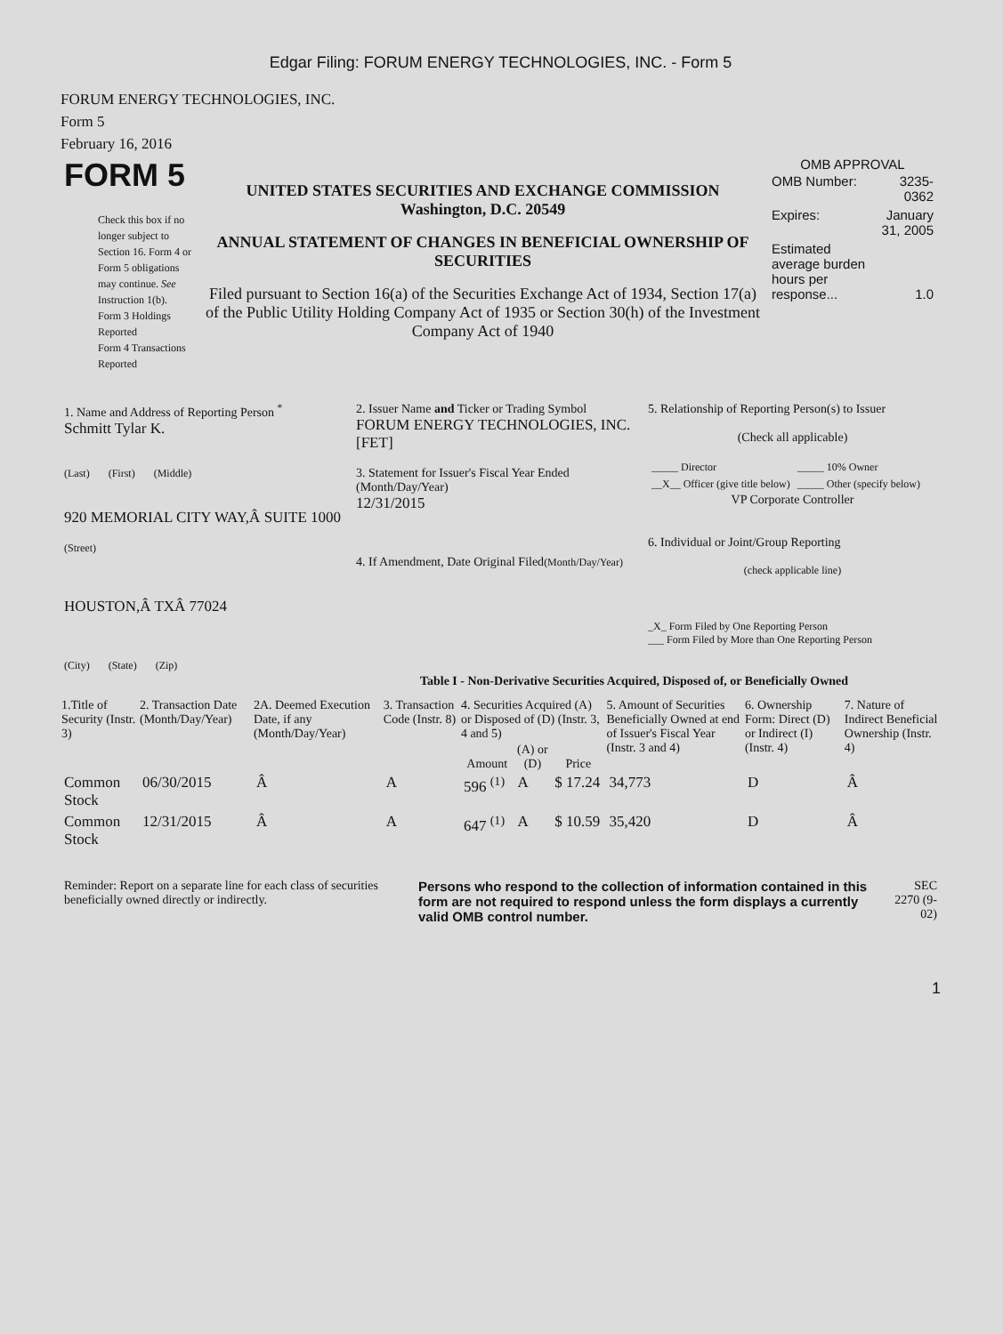Edgar Filing: FORUM ENERGY TECHNOLOGIES, INC. - Form 5
FORUM ENERGY TECHNOLOGIES, INC.
Form 5
February 16, 2016
| FORM 5 Check this box if no longer subject to Section 16. Form 4 or Form 5 obligations may continue. See Instruction 1(b). Form 3 Holdings Reported Form 4 Transactions Reported | UNITED STATES SECURITIES AND EXCHANGE COMMISSION Washington, D.C. 20549 ANNUAL STATEMENT OF CHANGES IN BENEFICIAL OWNERSHIP OF SECURITIES Filed pursuant to Section 16(a) of the Securities Exchange Act of 1934, Section 17(a) of the Public Utility Holding Company Act of 1935 or Section 30(h) of the Investment Company Act of 1940 | OMB APPROVAL / OMB Number: / 3235-0362 / / Expires: / January 31, 2005 / / Estimated average burden hours per response... / 1.0 / |
| 1. Name and Address of Reporting Person <sup>*</sup> Schmitt Tylar K. (Last) (First) (Middle) 920 MEMORIAL CITY WAY,Â SUITE 1000 (Street) HOUSTON,Â TXÂ 77024 (City) (State) (Zip) | 2. Issuer Name and Ticker or Trading Symbol FORUM ENERGY TECHNOLOGIES, INC. [FET] 3. Statement for Issuer's Fiscal Year Ended (Month/Day/Year) 12/31/2015 4. If Amendment, Date Original Filed (Month/Day/Year) | 5. Relationship of Reporting Person(s) to Issuer (Check all applicable) / _____ Director / _____ 10% Owner / / __X__ Officer (give title below) / _____ Other (specify below) / VP Corporate Controller 6. Individual or Joint/Group Reporting (check applicable line) _X_ Form Filed by One Reporting Person ___ Form Filed by More than One Reporting Person |
Table I - Non-Derivative Securities Acquired, Disposed of, or Beneficially Owned
| 1.Title of Security (Instr. 3) | 2. Transaction Date (Month/Day/Year) | 2A. Deemed Execution Date, if any (Month/Day/Year) | 3. Transaction Code (Instr. 8) | 4. Securities Acquired (A) or Disposed of (D) (Instr. 3, 4 and 5) | | | 5. Amount of Securities Beneficially Owned at end of Issuer's Fiscal Year (Instr. 3 and 4) | 6. Ownership Form: Direct (D) or Indirect (I) (Instr. 4) | 7. Nature of Indirect Beneficial Ownership (Instr. 4) |
| --- | --- | --- | --- | --- | --- | --- | --- | --- | --- |
| | | | | Amount | (A) or (D) | Price | | | |
| Common Stock | 06/30/2015 | Â | A | 596 <sup>(1)</sup> | A | $ 17.24 | 34,773 | D | Â |
| Common Stock | 12/31/2015 | Â | A | 647 <sup>(1)</sup> | A | $ 10.59 | 35,420 | D | Â |
| Reminder: Report on a separate line for each class of securities beneficially owned directly or indirectly. | Persons who respond to the collection of information contained in this form are not required to respond unless the form displays a currently valid OMB control number. | SEC 2270 (9-02) |
1